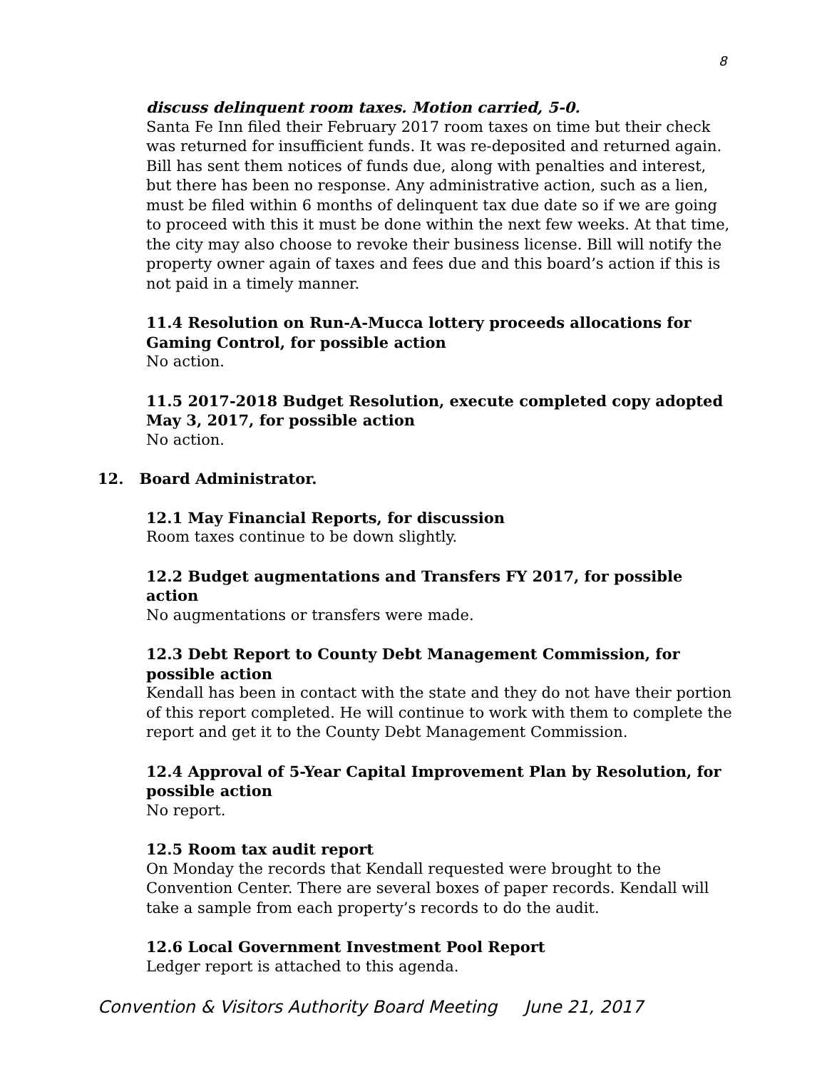8
discuss delinquent room taxes. Motion carried, 5-0.
Santa Fe Inn filed their February 2017 room taxes on time but their check was returned for insufficient funds. It was re-deposited and returned again. Bill has sent them notices of funds due, along with penalties and interest, but there has been no response. Any administrative action, such as a lien, must be filed within 6 months of delinquent tax due date so if we are going to proceed with this it must be done within the next few weeks. At that time, the city may also choose to revoke their business license. Bill will notify the property owner again of taxes and fees due and this board’s action if this is not paid in a timely manner.
11.4 Resolution on Run-A-Mucca lottery proceeds allocations for Gaming Control, for possible action
No action.
11.5 2017-2018 Budget Resolution, execute completed copy adopted May 3, 2017, for possible action
No action.
12. Board Administrator.
12.1 May Financial Reports, for discussion
Room taxes continue to be down slightly.
12.2 Budget augmentations and Transfers FY 2017, for possible action
No augmentations or transfers were made.
12.3 Debt Report to County Debt Management Commission, for possible action
Kendall has been in contact with the state and they do not have their portion of this report completed. He will continue to work with them to complete the report and get it to the County Debt Management Commission.
12.4 Approval of 5-Year Capital Improvement Plan by Resolution, for possible action
No report.
12.5 Room tax audit report
On Monday the records that Kendall requested were brought to the Convention Center. There are several boxes of paper records. Kendall will take a sample from each property’s records to do the audit.
12.6 Local Government Investment Pool Report
Ledger report is attached to this agenda.
Convention & Visitors Authority Board Meeting June 21, 2017